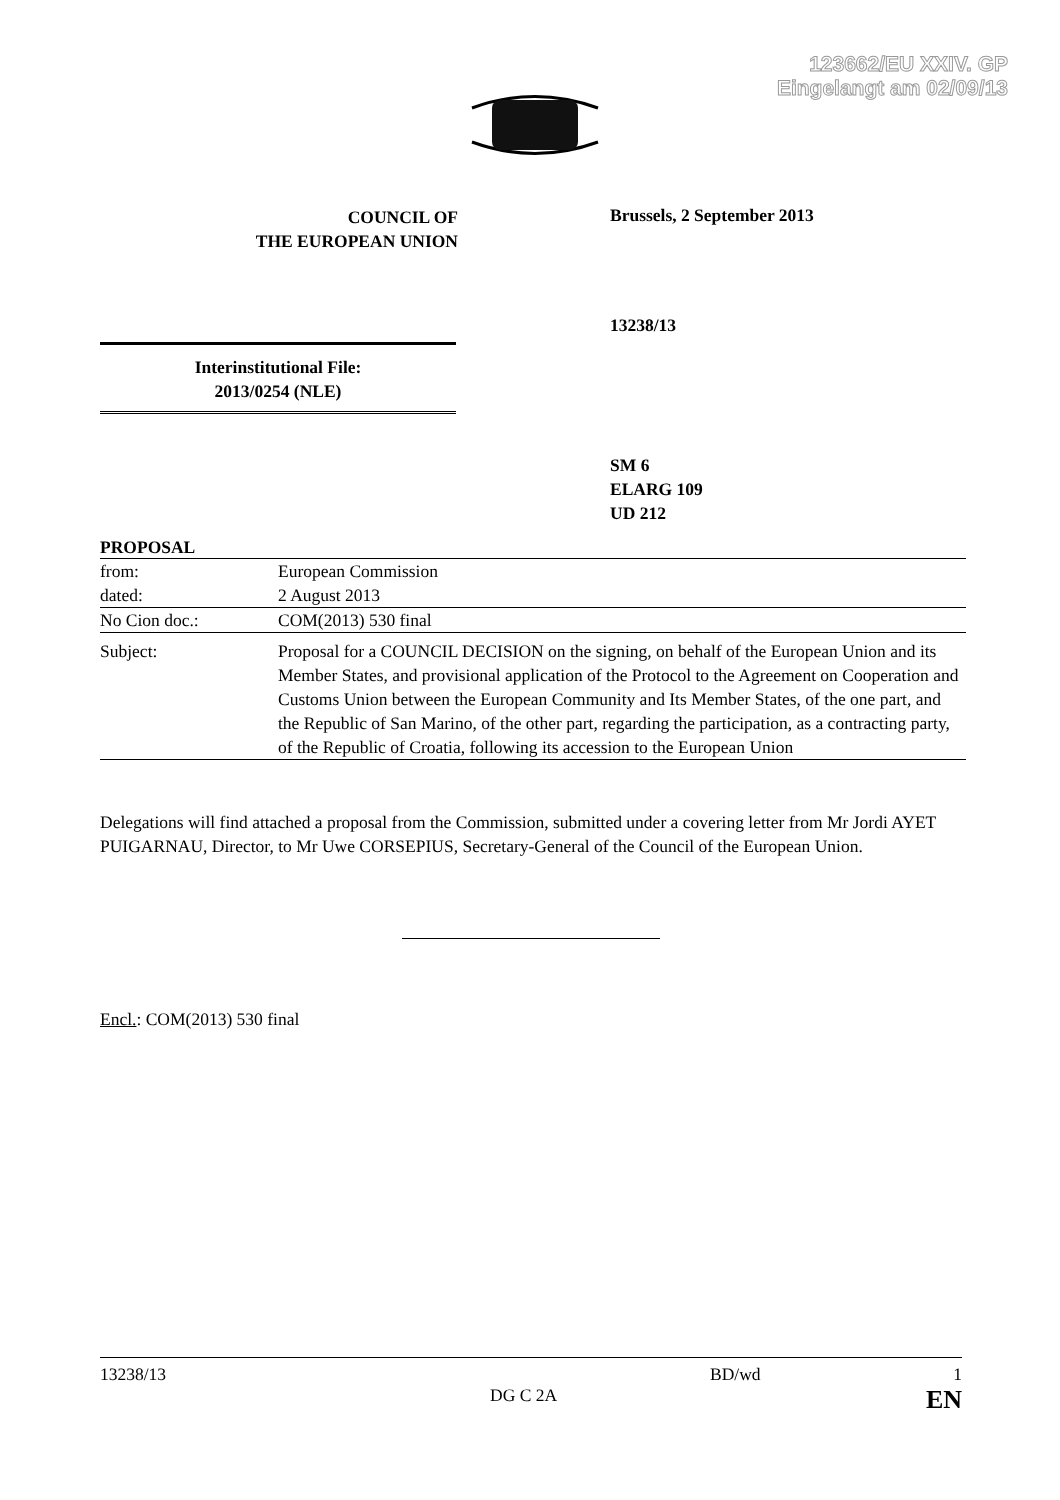123662/EU XXIV. GP
Eingelangt am 02/09/13
COUNCIL OF
THE EUROPEAN UNION
Brussels, 2 September 2013
13238/13
Interinstitutional File:
2013/0254 (NLE)
SM 6
ELARG 109
UD 212
PROPOSAL
| from: | European Commission |
| dated: | 2 August 2013 |
| No Cion doc.: | COM(2013) 530 final |
| Subject: | Proposal for a COUNCIL DECISION on the signing, on behalf of the European Union and its Member States, and provisional application of the Protocol to the Agreement on Cooperation and Customs Union between the European Community and Its Member States, of the one part, and the Republic of San Marino, of the other part, regarding the participation, as a contracting party, of the Republic of Croatia, following its accession to the European Union |
Delegations will find attached a proposal from the Commission, submitted under a covering letter from Mr Jordi AYET PUIGARNAU, Director, to Mr Uwe CORSEPIUS, Secretary-General of the Council of the European Union.
Encl.: COM(2013) 530 final
13238/13
DG C 2A
BD/wd 1
EN